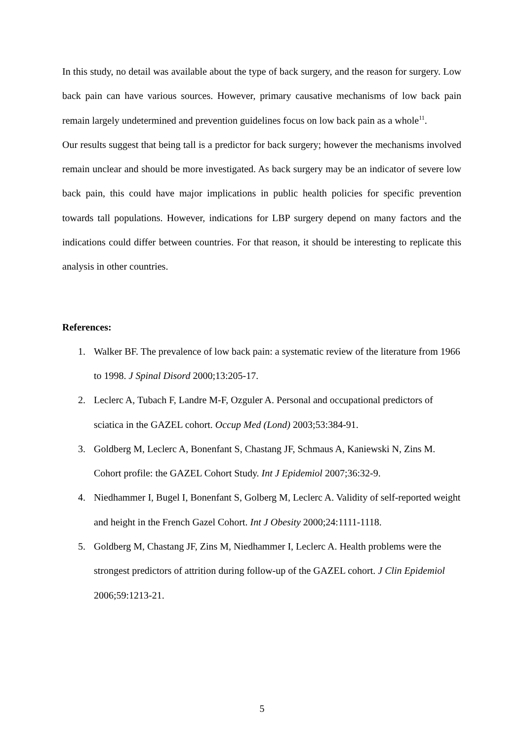In this study, no detail was available about the type of back surgery, and the reason for surgery. Low back pain can have various sources. However, primary causative mechanisms of low back pain remain largely undetermined and prevention guidelines focus on low back pain as a whole<sup>11</sup>.
Our results suggest that being tall is a predictor for back surgery; however the mechanisms involved remain unclear and should be more investigated. As back surgery may be an indicator of severe low back pain, this could have major implications in public health policies for specific prevention towards tall populations. However, indications for LBP surgery depend on many factors and the indications could differ between countries. For that reason, it should be interesting to replicate this analysis in other countries.
References:
1. Walker BF. The prevalence of low back pain: a systematic review of the literature from 1966 to 1998. J Spinal Disord 2000;13:205-17.
2. Leclerc A, Tubach F, Landre M-F, Ozguler A. Personal and occupational predictors of sciatica in the GAZEL cohort. Occup Med (Lond) 2003;53:384-91.
3. Goldberg M, Leclerc A, Bonenfant S, Chastang JF, Schmaus A, Kaniewski N, Zins M. Cohort profile: the GAZEL Cohort Study. Int J Epidemiol 2007;36:32-9.
4. Niedhammer I, Bugel I, Bonenfant S, Golberg M, Leclerc A. Validity of self-reported weight and height in the French Gazel Cohort. Int J Obesity 2000;24:1111-1118.
5. Goldberg M, Chastang JF, Zins M, Niedhammer I, Leclerc A. Health problems were the strongest predictors of attrition during follow-up of the GAZEL cohort. J Clin Epidemiol 2006;59:1213-21.
5